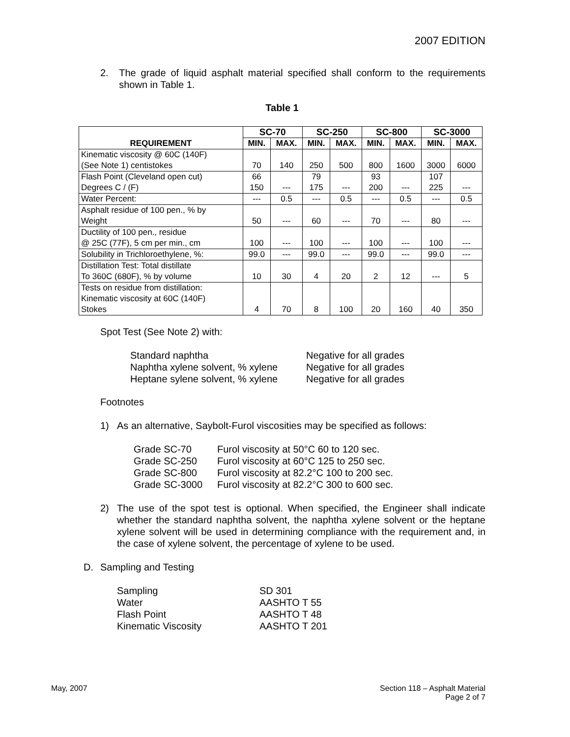2007 EDITION
2. The grade of liquid asphalt material specified shall conform to the requirements shown in Table 1.
Table 1
| REQUIREMENT | SC-70 | | SC-250 | | SC-800 | | SC-3000 | |
| --- | --- | --- | --- | --- | --- | --- | --- | --- |
| | MIN. | MAX. | MIN. | MAX. | MIN. | MAX. | MIN. | MAX. |
| Kinematic viscosity @ 60C (140F) (See Note 1) centistokes | 70 | 140 | 250 | 500 | 800 | 1600 | 3000 | 6000 |
| Flash Point (Cleveland open cut) Degrees C / (F) | 66 150 | --- | 79 175 | --- | 93 200 | --- | 107 225 | --- |
| Water Percent: | --- | 0.5 | --- | 0.5 | --- | 0.5 | --- | 0.5 |
| Asphalt residue of 100 pen., % by Weight | 50 | --- | 60 | --- | 70 | --- | 80 | --- |
| Ductility of 100 pen., residue @ 25C (77F), 5 cm per min., cm | 100 | --- | 100 | --- | 100 | --- | 100 | --- |
| Solubility in Trichloroethylene, %: | 99.0 | --- | 99.0 | --- | 99.0 | --- | 99.0 | --- |
| Distillation Test: Total distillate To 360C (680F), % by volume | 10 | 30 | 4 | 20 | 2 | 12 | --- | 5 |
| Tests on residue from distillation: Kinematic viscosity at 60C (140F) Stokes | 4 | 70 | 8 | 100 | 20 | 160 | 40 | 350 |
Spot Test (See Note 2) with:
| Standard naphtha | Negative for all grades |
| Naphtha xylene solvent, % xylene | Negative for all grades |
| Heptane sylene solvent, % xylene | Negative for all grades |
Footnotes
1) As an alternative, Saybolt-Furol viscosities may be specified as follows:
| Grade SC-70 | Furol viscosity at 50°C 60 to 120 sec. |
| Grade SC-250 | Furol viscosity at 60°C 125 to 250 sec. |
| Grade SC-800 | Furol viscosity at 82.2°C 100 to 200 sec. |
| Grade SC-3000 | Furol viscosity at 82.2°C 300 to 600 sec. |
2) The use of the spot test is optional. When specified, the Engineer shall indicate whether the standard naphtha solvent, the naphtha xylene solvent or the heptane xylene solvent will be used in determining compliance with the requirement and, in the case of xylene solvent, the percentage of xylene to be used.
D. Sampling and Testing
| Sampling | SD 301 |
| Water | AASHTO T 55 |
| Flash Point | AASHTO T 48 |
| Kinematic Viscosity | AASHTO T 201 |
May, 2007 Section 118 – Asphalt Material
Page 2 of 7